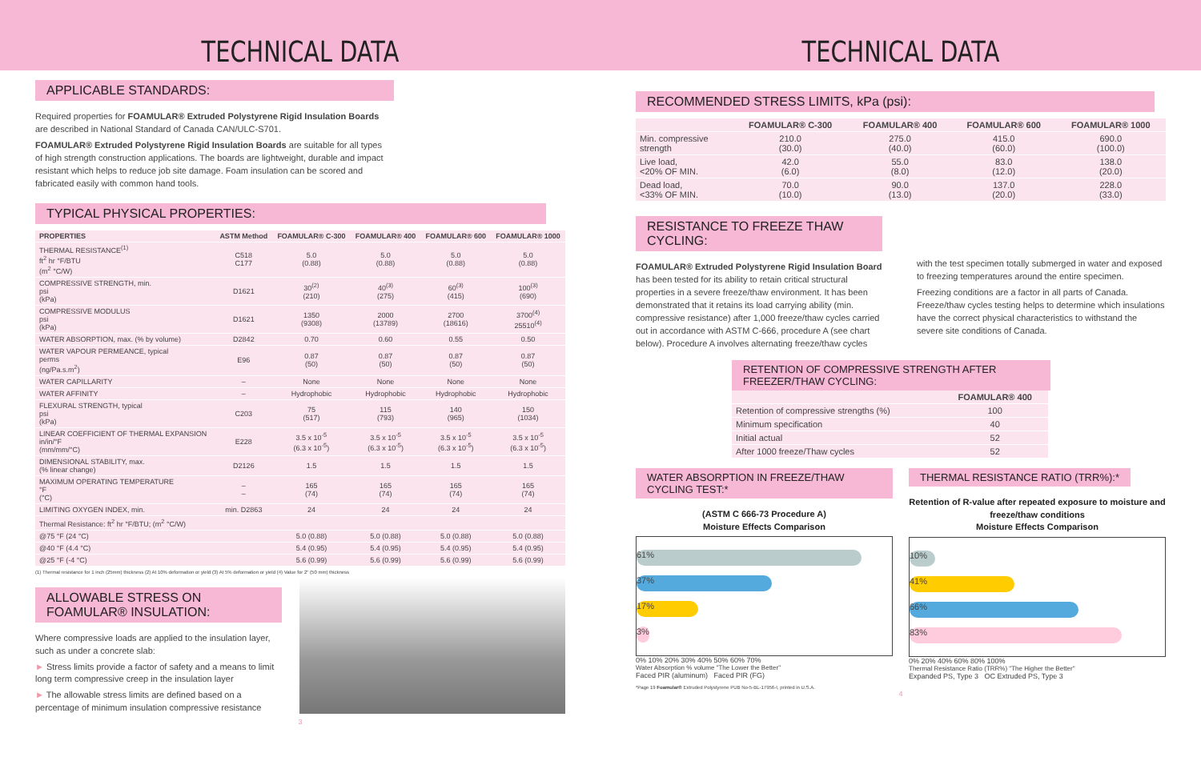TECHNICAL DATA TECHNICAL DATA
APPLICABLE STANDARDS:
Required properties for FOAMULAR® Extruded Polystyrene Rigid Insulation Boards are described in National Standard of Canada CAN/ULC-S701.
FOAMULAR® Extruded Polystyrene Rigid Insulation Boards are suitable for all types of high strength construction applications. The boards are lightweight, durable and impact resistant which helps to reduce job site damage. Foam insulation can be scored and fabricated easily with common hand tools.
TYPICAL PHYSICAL PROPERTIES:
| PROPERTIES | ASTM Method | FOAMULAR® C-300 | FOAMULAR® 400 | FOAMULAR® 600 | FOAMULAR® 1000 |
| --- | --- | --- | --- | --- | --- |
| THERMAL RESISTANCE<sup>(1)</sup> ft<sup>2</sup> hr °F/BTU (m<sup>2</sup> °C/W) | C518 C177 | 5.0 (0.88) | 5.0 (0.88) | 5.0 (0.88) | 5.0 (0.88) |
| COMPRESSIVE STRENGTH, min. psi (kPa) | D1621 | 30<sup>(2)</sup> (210) | 40<sup>(3)</sup> (275) | 60<sup>(3)</sup> (415) | 100<sup>(3)</sup> (690) |
| COMPRESSIVE MODULUS psi (kPa) | D1621 | 1350 (9308) | 2000 (13789) | 2700 (18616) | 3700<sup>(4)</sup> 25510<sup>(4)</sup> |
| WATER ABSORPTION, max. (% by volume) | D2842 | 0.70 | 0.60 | 0.55 | 0.50 |
| WATER VAPOUR PERMEANCE, typical perms (ng/Pa.s.m<sup>2</sup>) | E96 | 0.87 (50) | 0.87 (50) | 0.87 (50) | 0.87 (50) |
| WATER CAPILLARITY | – | None | None | None | None |
| WATER AFFINITY | – | Hydrophobic | Hydrophobic | Hydrophobic | Hydrophobic |
| FLEXURAL STRENGTH, typical psi (kPa) | C203 | 75 (517) | 115 (793) | 140 (965) | 150 (1034) |
| LINEAR COEFFICIENT OF THERMAL EXPANSION in/in/°F (mm/mm/°C) | E228 | 3.5 x 10<sup>-5</sup> (6.3 x 10<sup>-5</sup>) | 3.5 x 10<sup>-5</sup> (6.3 x 10<sup>-5</sup>) | 3.5 x 10<sup>-5</sup> (6.3 x 10<sup>-5</sup>) | 3.5 x 10<sup>-5</sup> (6.3 x 10<sup>-5</sup>) |
| DIMENSIONAL STABILITY, max. (% linear change) | D2126 | 1.5 | 1.5 | 1.5 | 1.5 |
| MAXIMUM OPERATING TEMPERATURE °F (°C) | – – | 165 (74) | 165 (74) | 165 (74) | 165 (74) |
| LIMITING OXYGEN INDEX, min. | min. D2863 | 24 | 24 | 24 | 24 |
| Thermal Resistance: ft<sup>2</sup> hr °F/BTU; (m<sup>2</sup> °C/W) | | | | | |
| @75 °F (24 °C) | | 5.0 (0.88) | 5.0 (0.88) | 5.0 (0.88) | 5.0 (0.88) |
| @40 °F (4.4 °C) | | 5.4 (0.95) | 5.4 (0.95) | 5.4 (0.95) | 5.4 (0.95) |
| @25 °F (-4 °C) | | 5.6 (0.99) | 5.6 (0.99) | 5.6 (0.99) | 5.6 (0.99) |
(1) Thermal resistance for 1 inch (25mm) thickness (2) At 10% deformation or yield (3) At 5% deformation or yield (4) Value for 2" (50 mm) thickness
ALLOWABLE STRESS ON FOAMULAR® INSULATION:
Where compressive loads are applied to the insulation layer, such as under a concrete slab:
► Stress limits provide a factor of safety and a means to limit long term compressive creep in the insulation layer
► The allowable stress limits are defined based on a percentage of minimum insulation compressive resistance
3
RECOMMENDED STRESS LIMITS, kPa (psi):
| | FOAMULAR® C-300 | FOAMULAR® 400 | FOAMULAR® 600 | FOAMULAR® 1000 |
| --- | --- | --- | --- | --- |
| Min. compressive strength | 210.0 (30.0) | 275.0 (40.0) | 415.0 (60.0) | 690.0 (100.0) |
| Live load, <20% OF MIN. | 42.0 (6.0) | 55.0 (8.0) | 83.0 (12.0) | 138.0 (20.0) |
| Dead load, <33% OF MIN. | 70.0 (10.0) | 90.0 (13.0) | 137.0 (20.0) | 228.0 (33.0) |
RESISTANCE TO FREEZE THAW CYCLING:
FOAMULAR® Extruded Polystyrene Rigid Insulation Board has been tested for its ability to retain critical structural properties in a severe freeze/thaw environment. It has been demonstrated that it retains its load carrying ability (min. compressive resistance) after 1,000 freeze/thaw cycles carried out in accordance with ASTM C-666, procedure A (see chart below). Procedure A involves alternating freeze/thaw cycles with the test specimen totally submerged in water and exposed to freezing temperatures around the entire specimen.
Freezing conditions are a factor in all parts of Canada. Freeze/thaw cycles testing helps to determine which insulations have the correct physical characteristics to withstand the severe site conditions of Canada.
RETENTION OF COMPRESSIVE STRENGTH AFTER FREEZER/THAW CYCLING:
| | FOAMULAR® 400 |
| --- | --- |
| Retention of compressive strengths (%) | 100 |
| Minimum specification | 40 |
| Initial actual | 52 |
| After 1000 freeze/Thaw cycles | 52 |
WATER ABSORPTION IN FREEZE/THAW CYCLING TEST:*
(ASTM C 666-73 Procedure A)
Moisture Effects Comparison
61%
37%
17%
3%
0% 10% 20% 30% 40% 50% 60% 70%
Water Absorption % volume "The Lower the Better"
Faced PIR (aluminum) Faced PIR (FG)
THERMAL RESISTANCE RATIO (TRR%):*
Retention of R-value after repeated exposure to moisture and freeze/thaw conditions
Moisture Effects Comparison
10%
41%
66%
83%
0% 20% 40% 60% 80% 100%
Thermal Resistance Ratio (TRR%) "The Higher the Better"
Expanded PS, Type 3 OC Extruded PS, Type 3
*Page 19 Foamular® Extruded Polystyrene PUB No-5-BL-17956-I, printed in U.S.A.
4